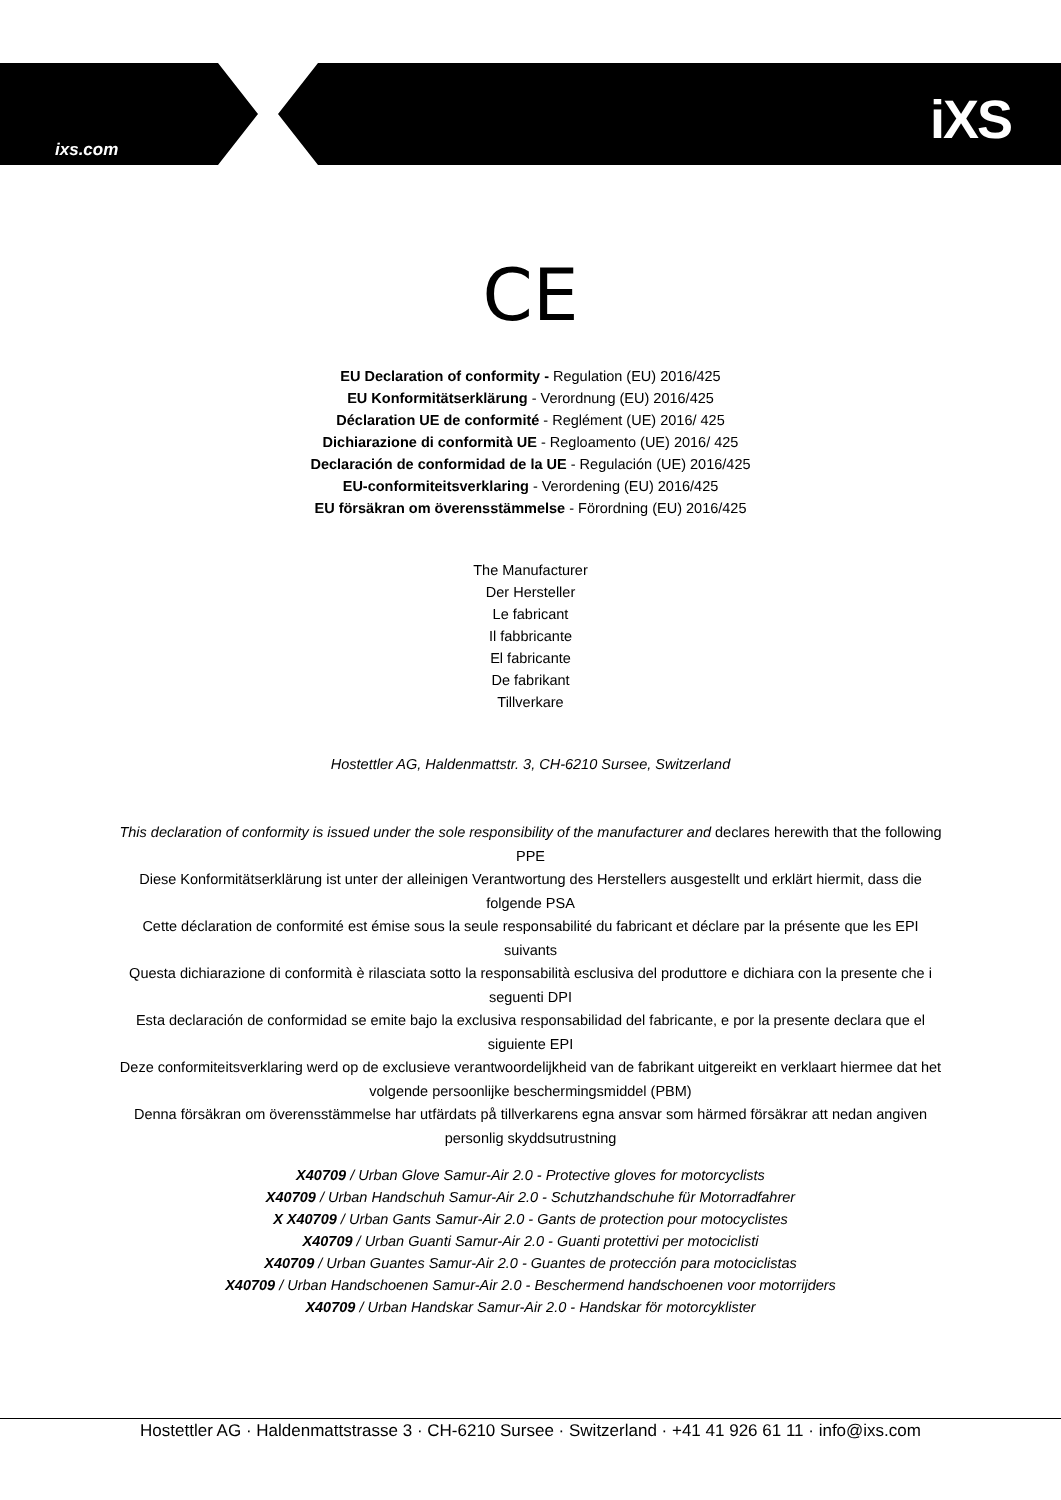ixs.com iXS
CE
EU Declaration of conformity - Regulation (EU) 2016/425
EU Konformitätserklärung - Verordnung (EU) 2016/425
Déclaration UE de conformité - Reglément (UE) 2016/ 425
Dichiarazione di conformità UE - Regloamento (UE) 2016/ 425
Declaración de conformidad de la UE - Regulación (UE) 2016/425
EU-conformiteitsverklaring - Verordening (EU) 2016/425
EU försäkran om överensstämmelse - Förordning (EU) 2016/425
The Manufacturer
Der Hersteller
Le fabricant
Il fabbricante
El fabricante
De fabrikant
Tillverkare
Hostettler AG, Haldenmattstr. 3, CH-6210 Sursee, Switzerland
This declaration of conformity is issued under the sole responsibility of the manufacturer and declares herewith that the following PPE
Diese Konformitätserklärung ist unter der alleinigen Verantwortung des Herstellers ausgestellt und erklärt hiermit, dass die folgende PSA
Cette déclaration de conformité est émise sous la seule responsabilité du fabricant et déclare par la présente que les EPI suivants
Questa dichiarazione di conformità è rilasciata sotto la responsabilità esclusiva del produttore e dichiara con la presente che i seguenti DPI
Esta declaración de conformidad se emite bajo la exclusiva responsabilidad del fabricante, e por la presente declara que el siguiente EPI
Deze conformiteitsverklaring werd op de exclusieve verantwoordelijkheid van de fabrikant uitgereikt en verklaart hiermee dat het volgende persoonlijke beschermingsmiddel (PBM)
Denna försäkran om överensstämmelse har utfärdats på tillverkarens egna ansvar som härmed försäkrar att nedan angiven personlig skyddsutrustning
X40709 / Urban Glove Samur-Air 2.0 - Protective gloves for motorcyclists
X40709 / Urban Handschuh Samur-Air 2.0 - Schutzhandschuhe für Motorradfahrer
X X40709 / Urban Gants Samur-Air 2.0 - Gants de protection pour motocyclistes
X40709 / Urban Guanti Samur-Air 2.0 - Guanti protettivi per motociclisti
X40709 / Urban Guantes Samur-Air 2.0 - Guantes de protección para motociclistas
X40709 / Urban Handschoenen Samur-Air 2.0 - Beschermend handschoenen voor motorrijders
X40709 / Urban Handskar Samur-Air 2.0 - Handskar för motorcyklister
Hostettler AG · Haldenmattstrasse 3 · CH-6210 Sursee · Switzerland · +41 41 926 61 11 · info@ixs.com